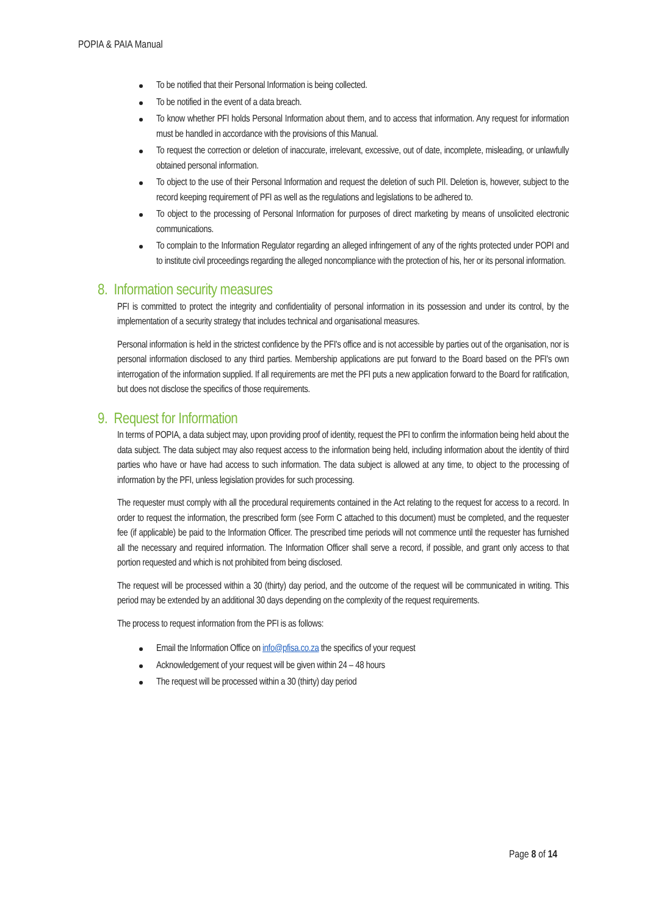POPIA & PAIA Manual
To be notified that their Personal Information is being collected.
To be notified in the event of a data breach.
To know whether PFI holds Personal Information about them, and to access that information. Any request for information must be handled in accordance with the provisions of this Manual.
To request the correction or deletion of inaccurate, irrelevant, excessive, out of date, incomplete, misleading, or unlawfully obtained personal information.
To object to the use of their Personal Information and request the deletion of such PII. Deletion is, however, subject to the record keeping requirement of PFI as well as the regulations and legislations to be adhered to.
To object to the processing of Personal Information for purposes of direct marketing by means of unsolicited electronic communications.
To complain to the Information Regulator regarding an alleged infringement of any of the rights protected under POPI and to institute civil proceedings regarding the alleged noncompliance with the protection of his, her or its personal information.
8. Information security measures
PFI is committed to protect the integrity and confidentiality of personal information in its possession and under its control, by the implementation of a security strategy that includes technical and organisational measures.
Personal information is held in the strictest confidence by the PFI's office and is not accessible by parties out of the organisation, nor is personal information disclosed to any third parties. Membership applications are put forward to the Board based on the PFI's own interrogation of the information supplied. If all requirements are met the PFI puts a new application forward to the Board for ratification, but does not disclose the specifics of those requirements.
9. Request for Information
In terms of POPIA, a data subject may, upon providing proof of identity, request the PFI to confirm the information being held about the data subject. The data subject may also request access to the information being held, including information about the identity of third parties who have or have had access to such information. The data subject is allowed at any time, to object to the processing of information by the PFI, unless legislation provides for such processing.
The requester must comply with all the procedural requirements contained in the Act relating to the request for access to a record. In order to request the information, the prescribed form (see Form C attached to this document) must be completed, and the requester fee (if applicable) be paid to the Information Officer. The prescribed time periods will not commence until the requester has furnished all the necessary and required information. The Information Officer shall serve a record, if possible, and grant only access to that portion requested and which is not prohibited from being disclosed.
The request will be processed within a 30 (thirty) day period, and the outcome of the request will be communicated in writing. This period may be extended by an additional 30 days depending on the complexity of the request requirements.
The process to request information from the PFI is as follows:
Email the Information Office on info@pfisa.co.za the specifics of your request
Acknowledgement of your request will be given within 24 – 48 hours
The request will be processed within a 30 (thirty) day period
Page 8 of 14